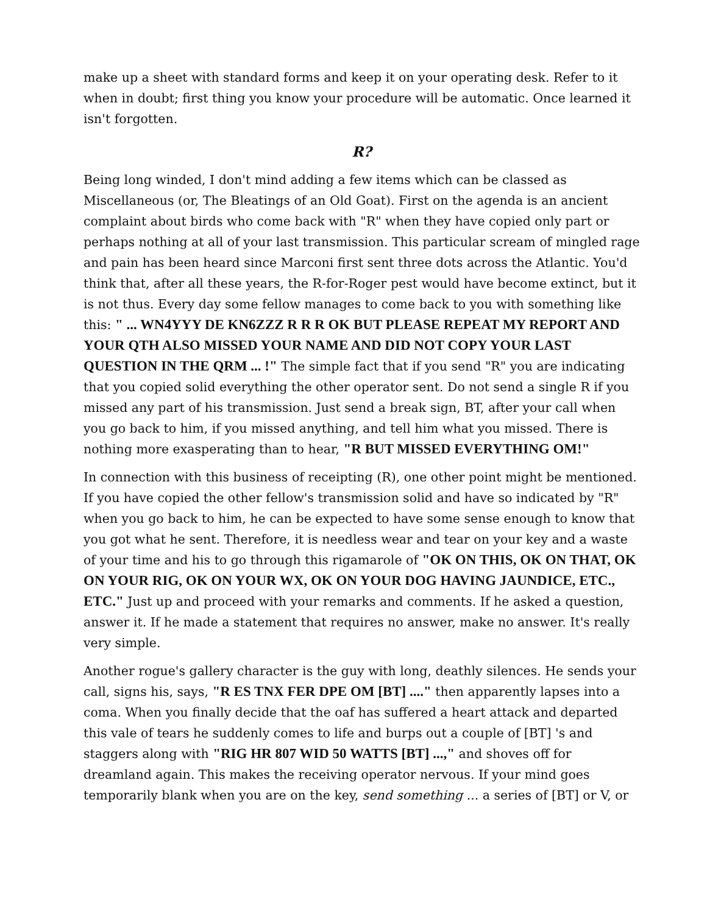make up a sheet with standard forms and keep it on your operating desk. Refer to it when in doubt; first thing you know your procedure will be automatic. Once learned it isn't forgotten.
R?
Being long winded, I don't mind adding a few items which can be classed as Miscellaneous (or, The Bleatings of an Old Goat). First on the agenda is an ancient complaint about birds who come back with "R" when they have copied only part or perhaps nothing at all of your last transmission. This particular scream of mingled rage and pain has been heard since Marconi first sent three dots across the Atlantic. You'd think that, after all these years, the R-for-Roger pest would have become extinct, but it is not thus. Every day some fellow manages to come back to you with something like this: " ... WN4YYY DE KN6ZZZ R R R OK BUT PLEASE REPEAT MY REPORT AND YOUR QTH ALSO MISSED YOUR NAME AND DID NOT COPY YOUR LAST QUESTION IN THE QRM ... !" The simple fact that if you send "R" you are indicating that you copied solid everything the other operator sent. Do not send a single R if you missed any part of his transmission. Just send a break sign, BT, after your call when you go back to him, if you missed anything, and tell him what you missed. There is nothing more exasperating than to hear, "R BUT MISSED EVERYTHING OM!"
In connection with this business of receipting (R), one other point might be mentioned. If you have copied the other fellow's transmission solid and have so indicated by "R" when you go back to him, he can be expected to have some sense enough to know that you got what he sent. Therefore, it is needless wear and tear on your key and a waste of your time and his to go through this rigamarole of "OK ON THIS, OK ON THAT, OK ON YOUR RIG, OK ON YOUR WX, OK ON YOUR DOG HAVING JAUNDICE, ETC., ETC." Just up and proceed with your remarks and comments. If he asked a question, answer it. If he made a statement that requires no answer, make no answer. It's really very simple.
Another rogue's gallery character is the guy with long, deathly silences. He sends your call, signs his, says, "R ES TNX FER DPE OM [BT] ...." then apparently lapses into a coma. When you finally decide that the oaf has suffered a heart attack and departed this vale of tears he suddenly comes to life and burps out a couple of [BT] 's and staggers along with "RIG HR 807 WID 50 WATTS [BT] ...," and shoves off for dreamland again. This makes the receiving operator nervous. If your mind goes temporarily blank when you are on the key, send something ... a series of [BT] or V, or